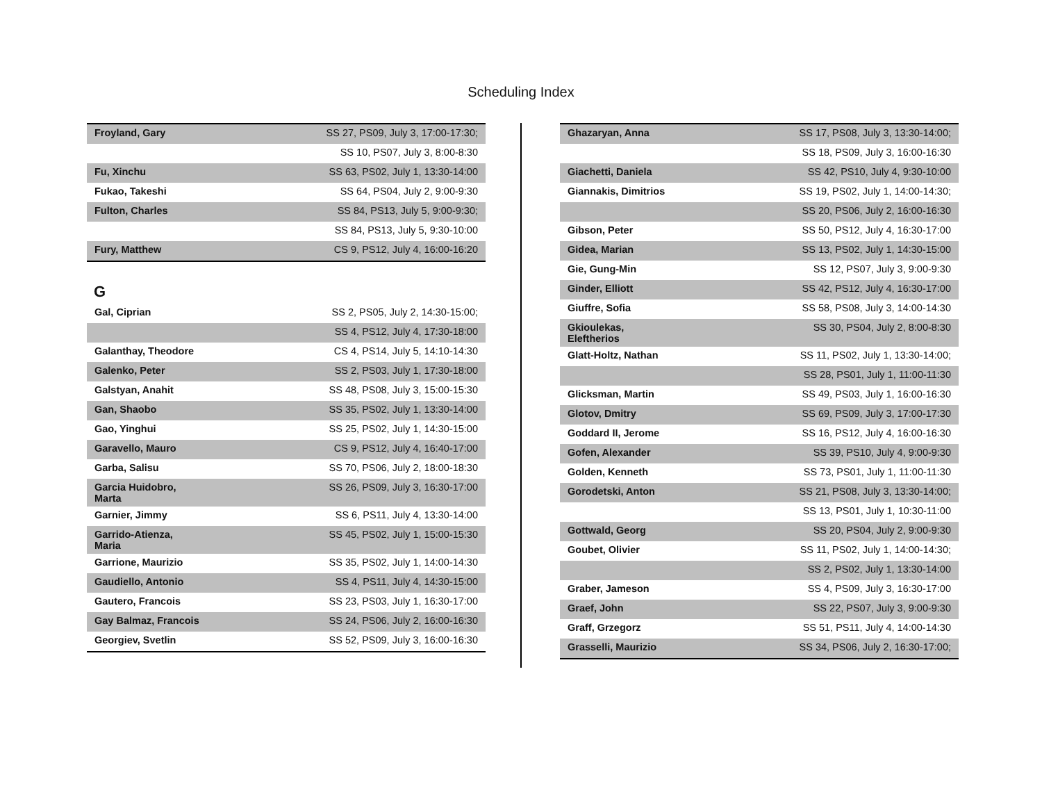Scheduling Index
| Froyland, Gary | SS 27, PS09, July 3, 17:00-17:30; |
| | SS 10, PS07, July 3, 8:00-8:30 |
| Fu, Xinchu | SS 63, PS02, July 1, 13:30-14:00 |
| Fukao, Takeshi | SS 64, PS04, July 2, 9:00-9:30 |
| Fulton, Charles | SS 84, PS13, July 5, 9:00-9:30; |
| | SS 84, PS13, July 5, 9:30-10:00 |
| Fury, Matthew | CS 9, PS12, July 4, 16:00-16:20 |
G
| Gal, Ciprian | SS 2, PS05, July 2, 14:30-15:00; |
| | SS 4, PS12, July 4, 17:30-18:00 |
| Galanthay, Theodore | CS 4, PS14, July 5, 14:10-14:30 |
| Galenko, Peter | SS 2, PS03, July 1, 17:30-18:00 |
| Galstyan, Anahit | SS 48, PS08, July 3, 15:00-15:30 |
| Gan, Shaobo | SS 35, PS02, July 1, 13:30-14:00 |
| Gao, Yinghui | SS 25, PS02, July 1, 14:30-15:00 |
| Garavello, Mauro | CS 9, PS12, July 4, 16:40-17:00 |
| Garba, Salisu | SS 70, PS06, July 2, 18:00-18:30 |
| Garcia Huidobro, Marta | SS 26, PS09, July 3, 16:30-17:00 |
| Garnier, Jimmy | SS 6, PS11, July 4, 13:30-14:00 |
| Garrido-Atienza, Maria | SS 45, PS02, July 1, 15:00-15:30 |
| Garrione, Maurizio | SS 35, PS02, July 1, 14:00-14:30 |
| Gaudiello, Antonio | SS 4, PS11, July 4, 14:30-15:00 |
| Gautero, Francois | SS 23, PS03, July 1, 16:30-17:00 |
| Gay Balmaz, Francois | SS 24, PS06, July 2, 16:00-16:30 |
| Georgiev, Svetlin | SS 52, PS09, July 3, 16:00-16:30 |
| Ghazaryan, Anna | SS 17, PS08, July 3, 13:30-14:00; |
| | SS 18, PS09, July 3, 16:00-16:30 |
| Giachetti, Daniela | SS 42, PS10, July 4, 9:30-10:00 |
| Giannakis, Dimitrios | SS 19, PS02, July 1, 14:00-14:30; |
| | SS 20, PS06, July 2, 16:00-16:30 |
| Gibson, Peter | SS 50, PS12, July 4, 16:30-17:00 |
| Gidea, Marian | SS 13, PS02, July 1, 14:30-15:00 |
| Gie, Gung-Min | SS 12, PS07, July 3, 9:00-9:30 |
| Ginder, Elliott | SS 42, PS12, July 4, 16:30-17:00 |
| Giuffre, Sofia | SS 58, PS08, July 3, 14:00-14:30 |
| Gkioulekas, Eleftherios | SS 30, PS04, July 2, 8:00-8:30 |
| Glatt-Holtz, Nathan | SS 11, PS02, July 1, 13:30-14:00; |
| | SS 28, PS01, July 1, 11:00-11:30 |
| Glicksman, Martin | SS 49, PS03, July 1, 16:00-16:30 |
| Glotov, Dmitry | SS 69, PS09, July 3, 17:00-17:30 |
| Goddard II, Jerome | SS 16, PS12, July 4, 16:00-16:30 |
| Gofen, Alexander | SS 39, PS10, July 4, 9:00-9:30 |
| Golden, Kenneth | SS 73, PS01, July 1, 11:00-11:30 |
| Gorodetski, Anton | SS 21, PS08, July 3, 13:30-14:00; |
| | SS 13, PS01, July 1, 10:30-11:00 |
| Gottwald, Georg | SS 20, PS04, July 2, 9:00-9:30 |
| Goubet, Olivier | SS 11, PS02, July 1, 14:00-14:30; |
| | SS 2, PS02, July 1, 13:30-14:00 |
| Graber, Jameson | SS 4, PS09, July 3, 16:30-17:00 |
| Graef, John | SS 22, PS07, July 3, 9:00-9:30 |
| Graff, Grzegorz | SS 51, PS11, July 4, 14:00-14:30 |
| Grasselli, Maurizio | SS 34, PS06, July 2, 16:30-17:00; |